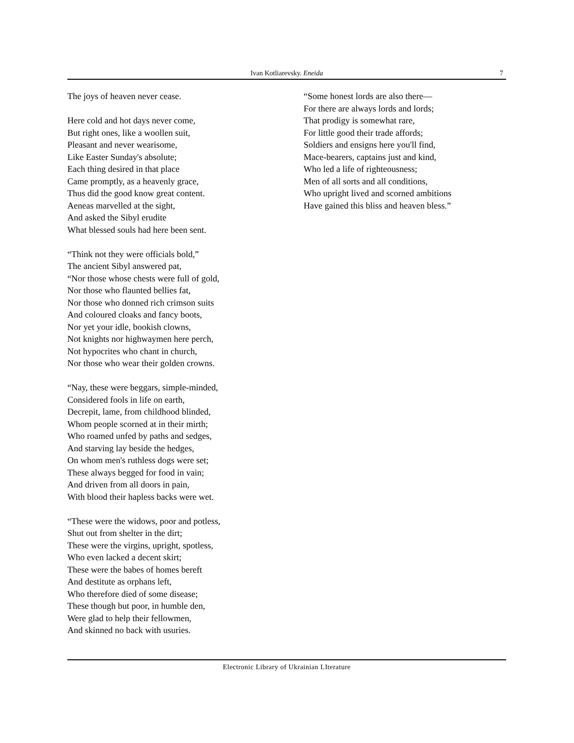Ivan Kotliarevsky. Eneida 7
The joys of heaven never cease.
Here cold and hot days never come,
But right ones, like a woollen suit,
Pleasant and never wearisome,
Like Easter Sunday's absolute;
Each thing desired in that place
Came promptly, as a heavenly grace,
Thus did the good know great content.
Aeneas marvelled at the sight,
And asked the Sibyl erudite
What blessed souls had here been sent.
“Think not they were officials bold,”
The ancient Sibyl answered pat,
“Nor those whose chests were full of gold,
Nor those who flaunted bellies fat,
Nor those who donned rich crimson suits
And coloured cloaks and fancy boots,
Nor yet your idle, bookish clowns,
Not knights nor highwaymen here perch,
Not hypocrites who chant in church,
Nor those who wear their golden crowns.
“Nay, these were beggars, simple-minded,
Considered fools in life on earth,
Decrepit, lame, from childhood blinded,
Whom people scorned at in their mirth;
Who roamed unfed by paths and sedges,
And starving lay beside the hedges,
On whom men's ruthless dogs were set;
These always begged for food in vain;
And driven from all doors in pain,
With blood their hapless backs were wet.
“These were the widows, poor and potless,
Shut out from shelter in the dirt;
These were the virgins, upright, spotless,
Who even lacked a decent skirt;
These were the babes of homes bereft
And destitute as orphans left,
Who therefore died of some disease;
These though but poor, in humble den,
Were glad to help their fellowmen,
And skinned no back with usuries.
“Some honest lords are also there—
For there are always lords and lords;
That prodigy is somewhat rare,
For little good their trade affords;
Soldiers and ensigns here you'll find,
Mace-bearers, captains just and kind,
Who led a life of righteousness;
Men of all sorts and all conditions,
Who upright lived and scorned ambitions
Have gained this bliss and heaven bless.”
Electronic Library of Ukrainian LIterature